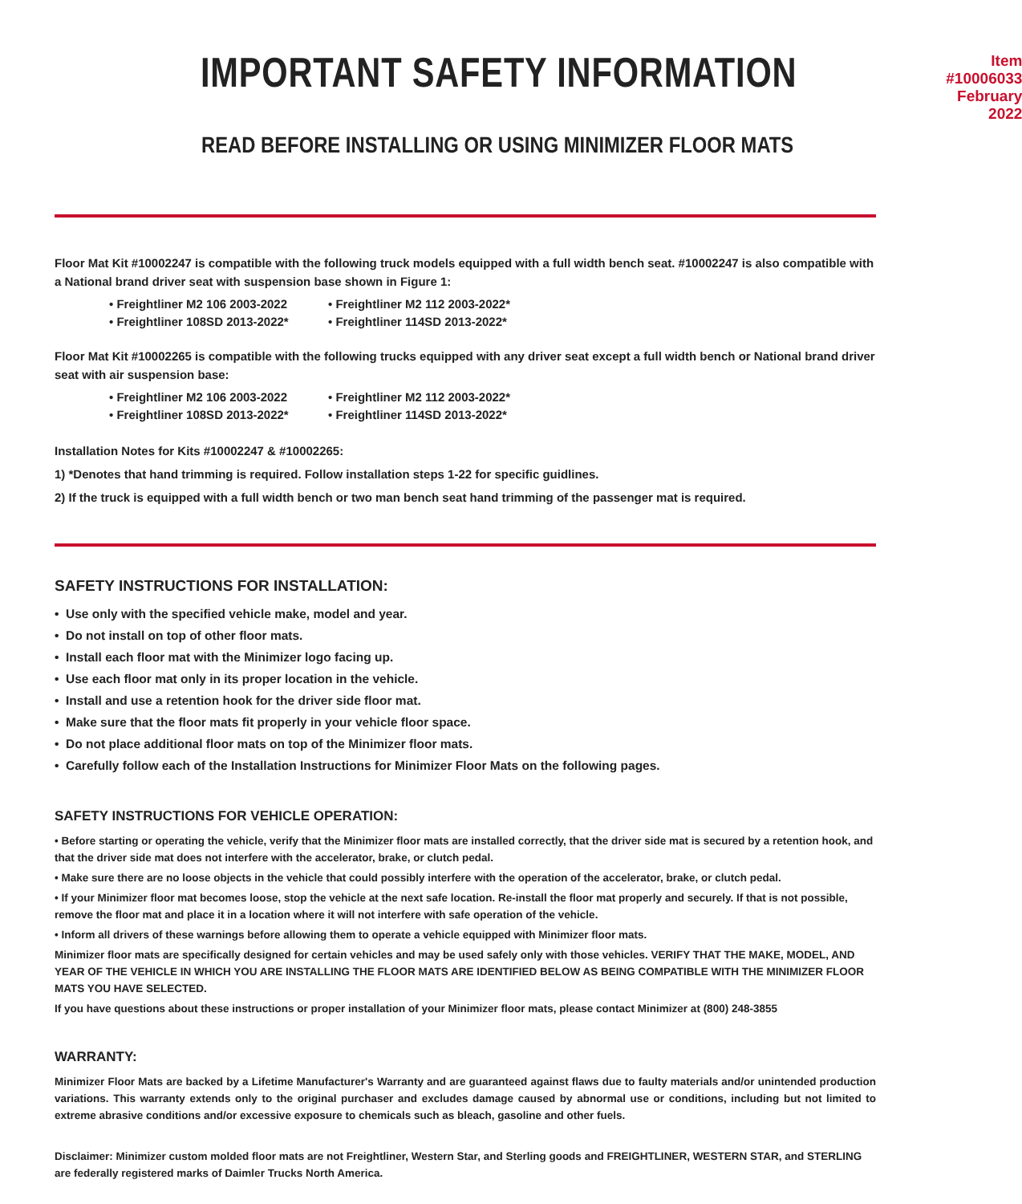IMPORTANT SAFETY INFORMATION
Item #10006033
February 2022
READ BEFORE INSTALLING OR USING MINIMIZER FLOOR MATS
Floor Mat Kit #10002247 is compatible with the following truck models equipped with a full width bench seat. #10002247 is also compatible with a National brand driver seat with suspension base shown in Figure 1:
• Freightliner M2 106 2003-2022 • Freightliner M2 112 2003-2022* • Freightliner 108SD 2013-2022* • Freightliner 114SD 2013-2022*
Floor Mat Kit #10002265 is compatible with the following trucks equipped with any driver seat except a full width bench or National brand driver seat with air suspension base:
• Freightliner M2 106 2003-2022 • Freightliner M2 112 2003-2022* • Freightliner 108SD 2013-2022* • Freightliner 114SD 2013-2022*
Installation Notes for Kits #10002247 & #10002265:
1) *Denotes that hand trimming is required. Follow installation steps 1-22 for specific guidlines.
2) If the truck is equipped with a full width bench or two man bench seat hand trimming of the passenger mat is required.
SAFETY INSTRUCTIONS FOR INSTALLATION:
• Use only with the specified vehicle make, model and year.
• Do not install on top of other floor mats.
• Install each floor mat with the Minimizer logo facing up.
• Use each floor mat only in its proper location in the vehicle.
• Install and use a retention hook for the driver side floor mat.
• Make sure that the floor mats fit properly in your vehicle floor space.
• Do not place additional floor mats on top of the Minimizer floor mats.
• Carefully follow each of the Installation Instructions for Minimizer Floor Mats on the following pages.
SAFETY INSTRUCTIONS FOR VEHICLE OPERATION:
• Before starting or operating the vehicle, verify that the Minimizer floor mats are installed correctly, that the driver side mat is secured by a retention hook, and that the driver side mat does not interfere with the accelerator, brake, or clutch pedal.
• Make sure there are no loose objects in the vehicle that could possibly interfere with the operation of the accelerator, brake, or clutch pedal.
• If your Minimizer floor mat becomes loose, stop the vehicle at the next safe location. Re-install the floor mat properly and securely. If that is not possible, remove the floor mat and place it in a location where it will not interfere with safe operation of the vehicle.
• Inform all drivers of these warnings before allowing them to operate a vehicle equipped with Minimizer floor mats.
Minimizer floor mats are specifically designed for certain vehicles and may be used safely only with those vehicles. VERIFY THAT THE MAKE, MODEL, AND YEAR OF THE VEHICLE IN WHICH YOU ARE INSTALLING THE FLOOR MATS ARE IDENTIFIED BELOW AS BEING COMPATIBLE WITH THE MINIMIZER FLOOR MATS YOU HAVE SELECTED.
If you have questions about these instructions or proper installation of your Minimizer floor mats, please contact Minimizer at (800) 248-3855
WARRANTY:
Minimizer Floor Mats are backed by a Lifetime Manufacturer's Warranty and are guaranteed against flaws due to faulty materials and/or unintended production variations. This warranty extends only to the original purchaser and excludes damage caused by abnormal use or conditions, including but not limited to extreme abrasive conditions and/or excessive exposure to chemicals such as bleach, gasoline and other fuels.
Disclaimer: Minimizer custom molded floor mats are not Freightliner, Western Star, and Sterling goods and FREIGHTLINER, WESTERN STAR, and STERLING are federally registered marks of Daimler Trucks North America.